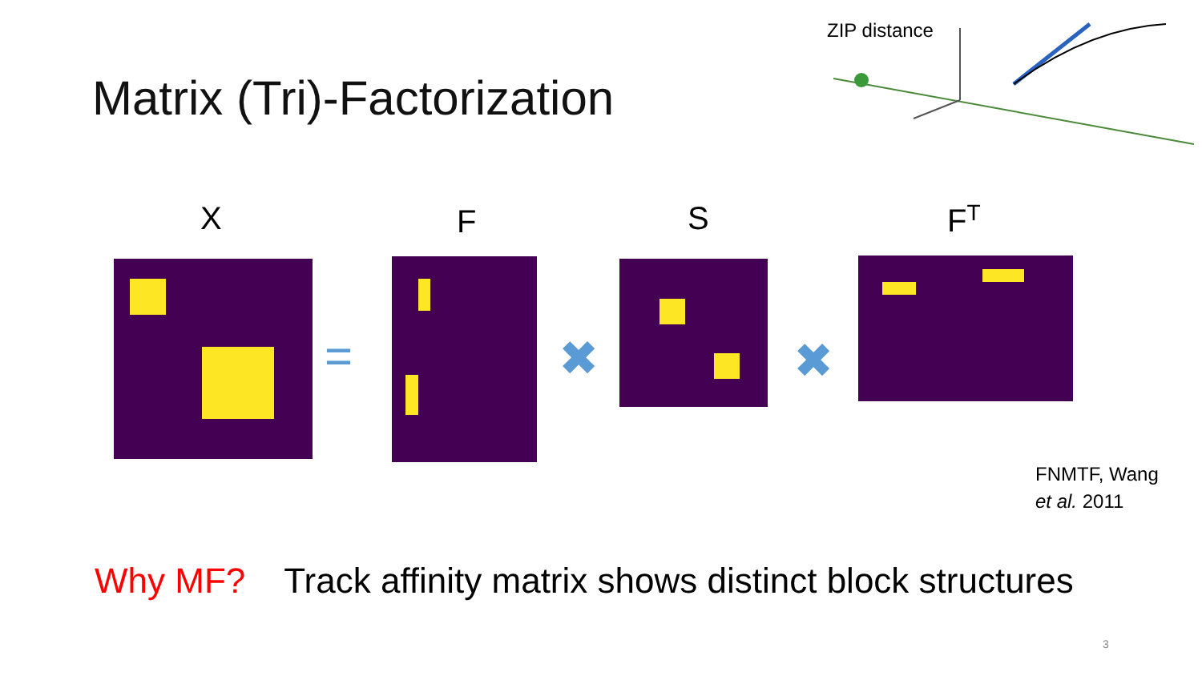Matrix (Tri)-Factorization
ZIP distance
X F S F<sup>T</sup>
= ✖ ✖
FNMTF, Wang
et al. 2011
Why MF? Track affinity matrix shows distinct block structures
3